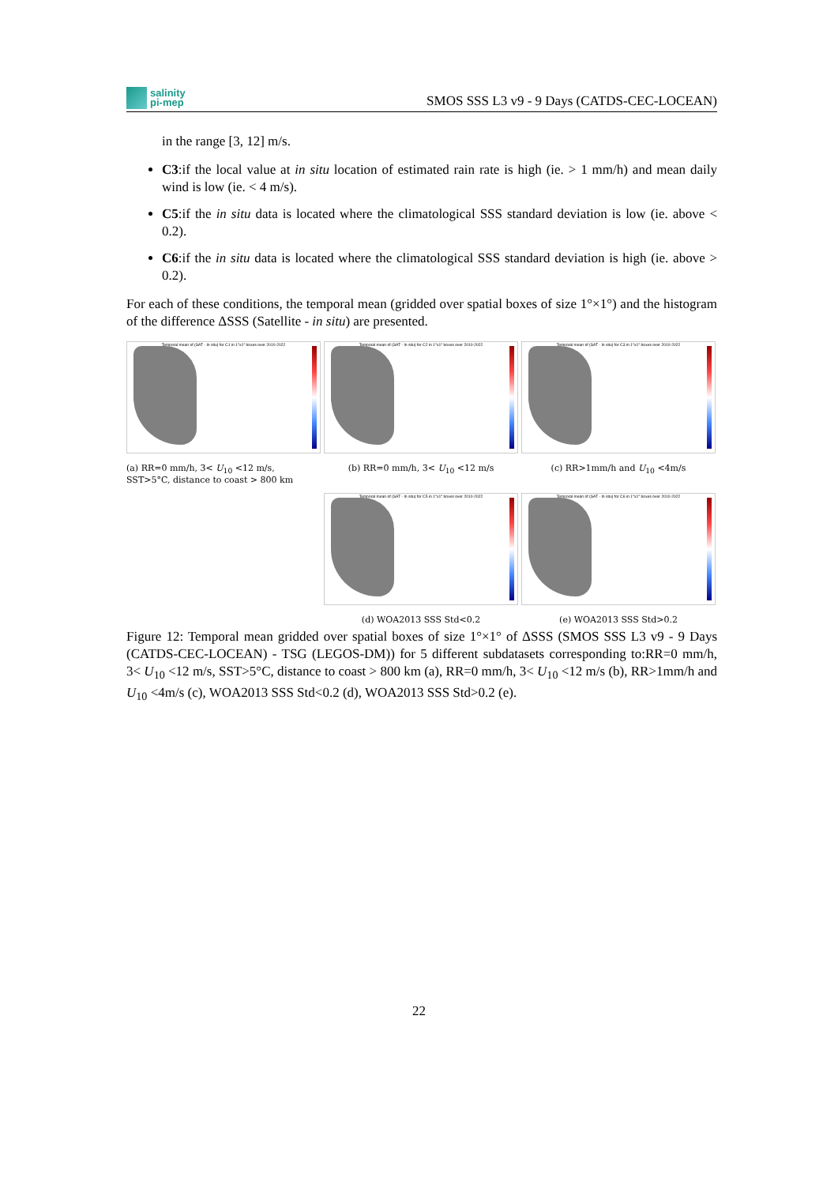salinity
pi-mep
SMOS SSS L3 v9 - 9 Days (CATDS-CEC-LOCEAN)
in the range [3, 12] m/s.
C3:if the local value at in situ location of estimated rain rate is high (ie. > 1 mm/h) and mean daily wind is low (ie. < 4 m/s).
C5:if the in situ data is located where the climatological SSS standard deviation is low (ie. above < 0.2).
C6:if the in situ data is located where the climatological SSS standard deviation is high (ie. above > 0.2).
For each of these conditions, the temporal mean (gridded over spatial boxes of size 1°×1°) and the histogram of the difference ΔSSS (Satellite - in situ) are presented.
Temporal mean of (SAT - In situ) for C1 in 1°x1° boxes over 2010-2022
(a) RR=0 mm/h, 3< U<sub>10</sub> <12 m/s, SST>5°C, distance to coast > 800 km
Temporal mean of (SAT - In situ) for C2 in 1°x1° boxes over 2010-2022
(b) RR=0 mm/h, 3< U<sub>10</sub> <12 m/s
Temporal mean of (SAT - In situ) for C3 in 1°x1° boxes over 2010-2022
(c) RR>1mm/h and U<sub>10</sub> <4m/s
Temporal mean of (SAT - In situ) for C5 in 1°x1° boxes over 2010-2022
(d) WOA2013 SSS Std<0.2
Temporal mean of (SAT - In situ) for C6 in 1°x1° boxes over 2010-2022
(e) WOA2013 SSS Std>0.2
Figure 12: Temporal mean gridded over spatial boxes of size 1°×1° of ΔSSS (SMOS SSS L3 v9 - 9 Days (CATDS-CEC-LOCEAN) - TSG (LEGOS-DM)) for 5 different subdatasets corresponding to:RR=0 mm/h, 3< U<sub>10</sub> <12 m/s, SST>5°C, distance to coast > 800 km (a), RR=0 mm/h, 3< U<sub>10</sub> <12 m/s (b), RR>1mm/h and U<sub>10</sub> <4m/s (c), WOA2013 SSS Std<0.2 (d), WOA2013 SSS Std>0.2 (e).
22